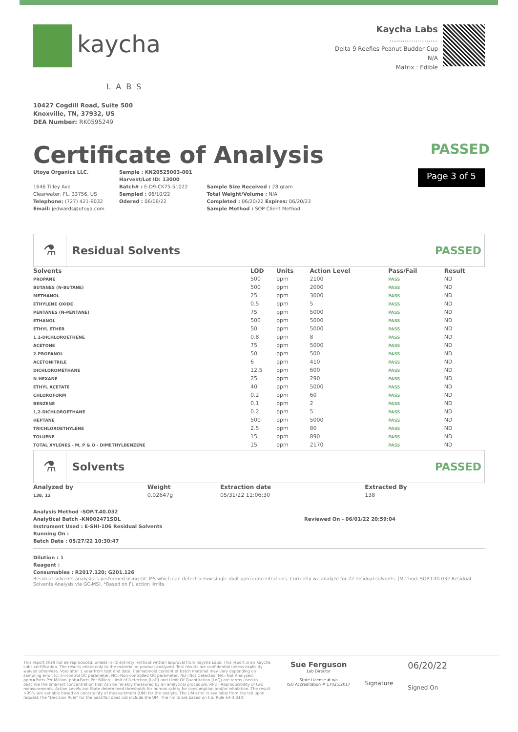kaycha
LABS
10427 Cogdill Road, Suite 500
Knoxville, TN, 37932, US
DEA Number: RK0595249
Kaycha Labs
..........................
Delta 9 Reefies Peanut Budder Cup
N/A
Matrix : Edible
Certificate of Analysis PASSED
Utoya Organics LLC.
1646 Tilley Ave
Clearwater, FL, 33756, US
Telephone: (727) 421-9032
Email: jedwards@utoya.com
Sample : KN20525003-001
Harvest/Lot ID: 13000
Batch# : E-D9-CK75-51022
Sampled : 06/10/22
Odered : 06/06/22
Sample Size Received : 28 gram
Total Weight/Volume : N/A
Completed : 06/20/22 Expires: 06/20/23
Sample Method : SOP Client Method
Page 3 of 5
⚗
Residual Solvents PASSED
| Solvents | LOD | Units | Action Level | Pass/Fail | Result |
| --- | --- | --- | --- | --- | --- |
| PROPANE | 500 | ppm | 2100 | PASS | ND |
| BUTANES (N-BUTANE) | 500 | ppm | 2000 | PASS | ND |
| METHANOL | 25 | ppm | 3000 | PASS | ND |
| ETHYLENE OXIDE | 0.5 | ppm | 5 | PASS | ND |
| PENTANES (N-PENTANE) | 75 | ppm | 5000 | PASS | ND |
| ETHANOL | 500 | ppm | 5000 | PASS | ND |
| ETHYL ETHER | 50 | ppm | 5000 | PASS | ND |
| 1.1-DICHLOROETHENE | 0.8 | ppm | 8 | PASS | ND |
| ACETONE | 75 | ppm | 5000 | PASS | ND |
| 2-PROPANOL | 50 | ppm | 500 | PASS | ND |
| ACETONITRILE | 6 | ppm | 410 | PASS | ND |
| DICHLOROMETHANE | 12.5 | ppm | 600 | PASS | ND |
| N-HEXANE | 25 | ppm | 290 | PASS | ND |
| ETHYL ACETATE | 40 | ppm | 5000 | PASS | ND |
| CHLOROFORM | 0.2 | ppm | 60 | PASS | ND |
| BENZENE | 0.1 | ppm | 2 | PASS | ND |
| 1,2-DICHLOROETHANE | 0.2 | ppm | 5 | PASS | ND |
| HEPTANE | 500 | ppm | 5000 | PASS | ND |
| TRICHLOROETHYLENE | 2.5 | ppm | 80 | PASS | ND |
| TOLUENE | 15 | ppm | 890 | PASS | ND |
| TOTAL XYLENES - M, P & O - DIMETHYLBENZENE | 15 | ppm | 2170 | PASS | ND |
⚗
Solvents PASSED
| Analyzed by | Weight | Extraction date | Extracted By |
| --- | --- | --- | --- |
| 138, 12 | 0.02647g | 05/31/22 11:06:30 | 138 |
Analysis Method -SOP.T.40.032
Analytical Batch -KN002471SOL
Instrument Used : E-SHI-106 Residual Solvents
Running On :
Batch Date : 05/27/22 10:30:47
Reviewed On - 06/01/22 20:59:04
Dilution : 1
Reagent :
Consumables : R2017.120; G201.126
Residual solvents analysis is performed using GC-MS which can detect below single digit ppm concentrations. Currently we analyze for 22 residual solvents. (Method: SOP.T.40.032 Residual Solvents Analysis via GC-MS). *Based on FL action limits.
This report shall not be reproduced, unless in its entirety, without written approval from Kaycha Labs. This report is an Kaycha Labs certification. The results relate only to the material or product analyzed. Test results are confidential unless explicitly waived otherwise. Void after 1 year from test end date. Cannabinoid content of batch material may vary depending on sampling error. IC=In-control QC parameter, NC=Non-controlled QC parameter, ND=Not Detected, NA=Not Analyzed, ppm=Parts Per Million, ppb=Parts Per Billion. Limit of Detection (LoD) and Limit Of Quantitation (LoQ) are terms used to describe the smallest concentration that can be reliably measured by an analytical procedure. RPD=Reproducibility of two measurements. Action Levels are State determined thresholds for human safety for consumption and/or inhalation. The result >99% are variable based on uncertainty of measurement (UM) for the analyte. The UM error is available from the lab upon request.The "Decision Rule" for the pass/fail does not include the UM. The limits are based on F.S. Rule 64-4.310.
Sue Ferguson
Lab Director
State License # n/a
ISO Accreditation # 17025:2017
Signature
06/20/22
Signed On